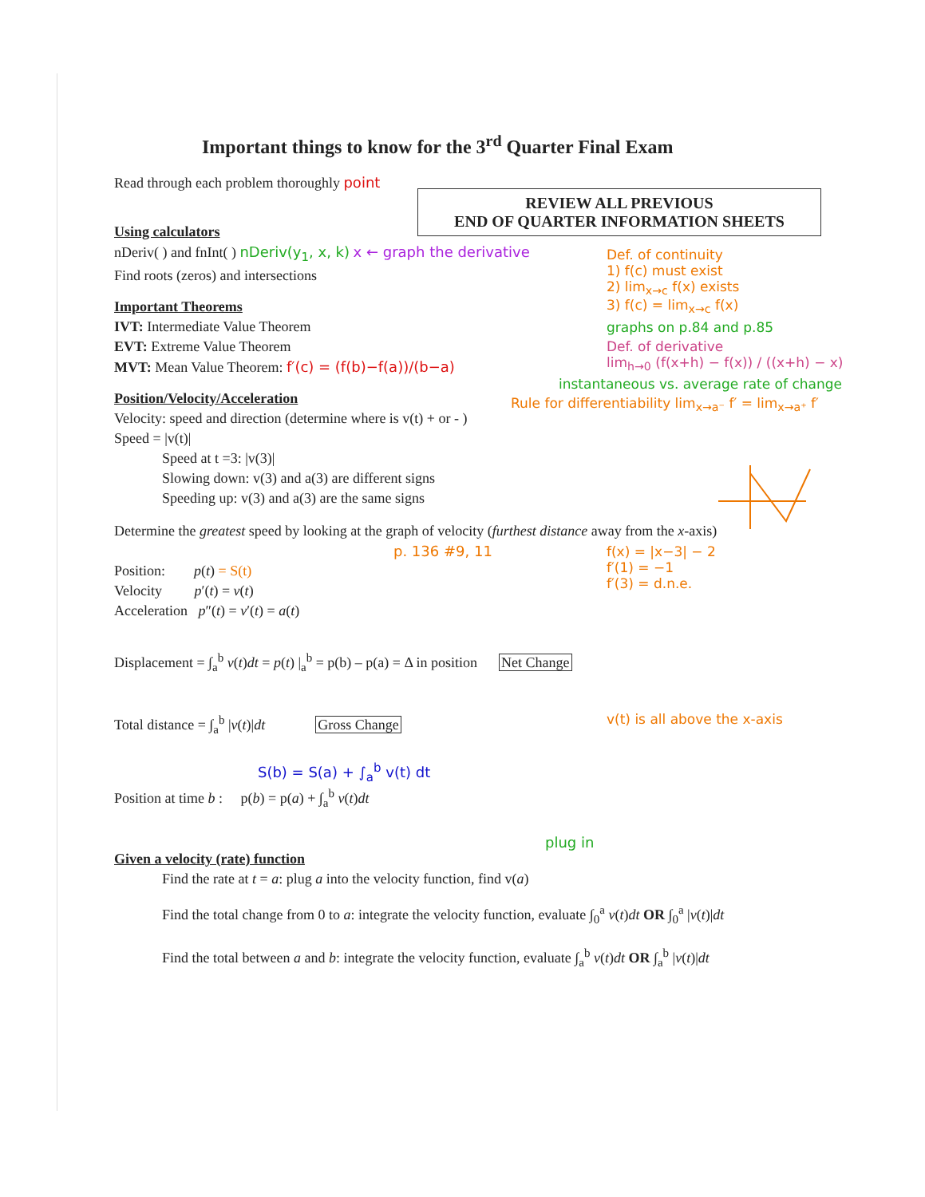REVIEW ALL PREVIOUS
END OF QUARTER INFORMATION SHEETS
Important things to know for the 3<sup>rd</sup> Quarter Final Exam
Read through each problem thoroughly point
Using calculators
nDeriv( ) and fnInt( ) nDeriv(y<sub>1</sub>, x, k) x ← graph the derivative
Find roots (zeros) and intersections
Important Theorems
IVT: Intermediate Value Theorem
EVT: Extreme Value Theorem
MVT: Mean Value Theorem: f′(c) = (f(b)−f(a))/(b−a)
Position/Velocity/Acceleration
Velocity: speed and direction (determine where is v(t) + or - )
Speed = |v(t)|
Speed at t =3: |v(3)|
Slowing down: v(3) and a(3) are different signs
Speeding up: v(3) and a(3) are the same signs
Determine the greatest speed by looking at the graph of velocity (furthest distance away from the x-axis)
p. 136 #9, 11
Position: p(t) = S(t)
Velocity p′(t) = v(t)
Acceleration p″(t) = v′(t) = a(t)
Displacement = ∫<sub>a</sub><sup>b</sup> v(t)dt = p(t) |<sub>a</sub><sup>b</sup> = p(b) – p(a) = Δ in position Net Change
Total distance = ∫<sub>a</sub><sup>b</sup> |v(t)|dt Gross Change
S(b) = S(a) + ∫<sub>a</sub><sup>b</sup> v(t) dt
Position at time b : p(b) = p(a) + ∫<sub>a</sub><sup>b</sup> v(t)dt
plug in
Given a velocity (rate) function
Find the rate at t = a: plug a into the velocity function, find v(a)
Find the total change from 0 to a: integrate the velocity function, evaluate ∫<sub>0</sub><sup>a</sup> v(t)dt OR ∫<sub>0</sub><sup>a</sup> |v(t)|dt
Find the total between a and b: integrate the velocity function, evaluate ∫<sub>a</sub><sup>b</sup> v(t)dt OR ∫<sub>a</sub><sup>b</sup> |v(t)|dt
Def. of continuity
1) f(c) must exist
2) lim<sub>x→c</sub> f(x) exists
3) f(c) = lim<sub>x→c</sub> f(x)
graphs on p.84 and p.85
Def. of derivative
lim<sub>h→0</sub> (f(x+h) − f(x)) / ((x+h) − x)
instantaneous vs. average rate of change
Rule for differentiability lim<sub>x→a⁻</sub> f′ = lim<sub>x→a⁺</sub> f′
f(x) = |x−3| − 2
f′(1) = −1
f′(3) = d.n.e.
v(t) is all above the x-axis